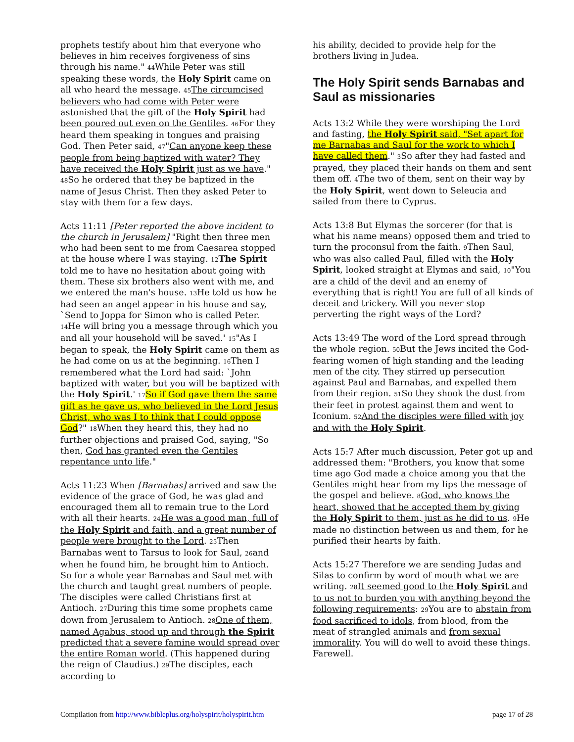prophets testify about him that everyone who believes in him receives forgiveness of sins through his name." 44 While Peter was still speaking these words, the Holy Spirit came on all who heard the message. 45 The circumcised believers who had come with Peter were astonished that the gift of the Holy Spirit had been poured out even on the Gentiles. 46 For they heard them speaking in tongues and praising God. Then Peter said, 47"Can anyone keep these people from being baptized with water? They have received the Holy Spirit just as we have." 48 So he ordered that they be baptized in the name of Jesus Christ. Then they asked Peter to stay with them for a few days.
Acts 11:11 [Peter reported the above incident to the church in Jerusalem] "Right then three men who had been sent to me from Caesarea stopped at the house where I was staying. 12 The Spirit told me to have no hesitation about going with them. These six brothers also went with me, and we entered the man's house. 13 He told us how he had seen an angel appear in his house and say, `Send to Joppa for Simon who is called Peter. 14 He will bring you a message through which you and all your household will be saved.' 15"As I began to speak, the Holy Spirit came on them as he had come on us at the beginning. 16 Then I remembered what the Lord had said: `John baptized with water, but you will be baptized with the Holy Spirit.' 17 So if God gave them the same gift as he gave us, who believed in the Lord Jesus Christ, who was I to think that I could oppose God?" 18 When they heard this, they had no further objections and praised God, saying, "So then, God has granted even the Gentiles repentance unto life."
Acts 11:23 When [Barnabas] arrived and saw the evidence of the grace of God, he was glad and encouraged them all to remain true to the Lord with all their hearts. 24 He was a good man, full of the Holy Spirit and faith, and a great number of people were brought to the Lord. 25 Then Barnabas went to Tarsus to look for Saul, 26and when he found him, he brought him to Antioch. So for a whole year Barnabas and Saul met with the church and taught great numbers of people. The disciples were called Christians first at Antioch. 27 During this time some prophets came down from Jerusalem to Antioch. 28 One of them, named Agabus, stood up and through the Spirit predicted that a severe famine would spread over the entire Roman world. (This happened during the reign of Claudius.) 29 The disciples, each according to
his ability, decided to provide help for the brothers living in Judea.
The Holy Spirit sends Barnabas and Saul as missionaries
Acts 13:2 While they were worshiping the Lord and fasting, the Holy Spirit said, "Set apart for me Barnabas and Saul for the work to which I have called them." 3 So after they had fasted and prayed, they placed their hands on them and sent them off. 4 The two of them, sent on their way by the Holy Spirit, went down to Seleucia and sailed from there to Cyprus.
Acts 13:8 But Elymas the sorcerer (for that is what his name means) opposed them and tried to turn the proconsul from the faith. 9 Then Saul, who was also called Paul, filled with the Holy Spirit, looked straight at Elymas and said, 10"You are a child of the devil and an enemy of everything that is right! You are full of all kinds of deceit and trickery. Will you never stop perverting the right ways of the Lord?
Acts 13:49 The word of the Lord spread through the whole region. 50 But the Jews incited the God-fearing women of high standing and the leading men of the city. They stirred up persecution against Paul and Barnabas, and expelled them from their region. 51 So they shook the dust from their feet in protest against them and went to Iconium. 52 And the disciples were filled with joy and with the Holy Spirit.
Acts 15:7 After much discussion, Peter got up and addressed them: "Brothers, you know that some time ago God made a choice among you that the Gentiles might hear from my lips the message of the gospel and believe. 8 God, who knows the heart, showed that he accepted them by giving the Holy Spirit to them, just as he did to us. 9 He made no distinction between us and them, for he purified their hearts by faith.
Acts 15:27 Therefore we are sending Judas and Silas to confirm by word of mouth what we are writing. 28 It seemed good to the Holy Spirit and to us not to burden you with anything beyond the following requirements: 29 You are to abstain from food sacrificed to idols, from blood, from the meat of strangled animals and from sexual immorality. You will do well to avoid these things. Farewell.
Compilation from http://www.bibleplus.org/holyspirit/holyspirit.htm page 17 of 28